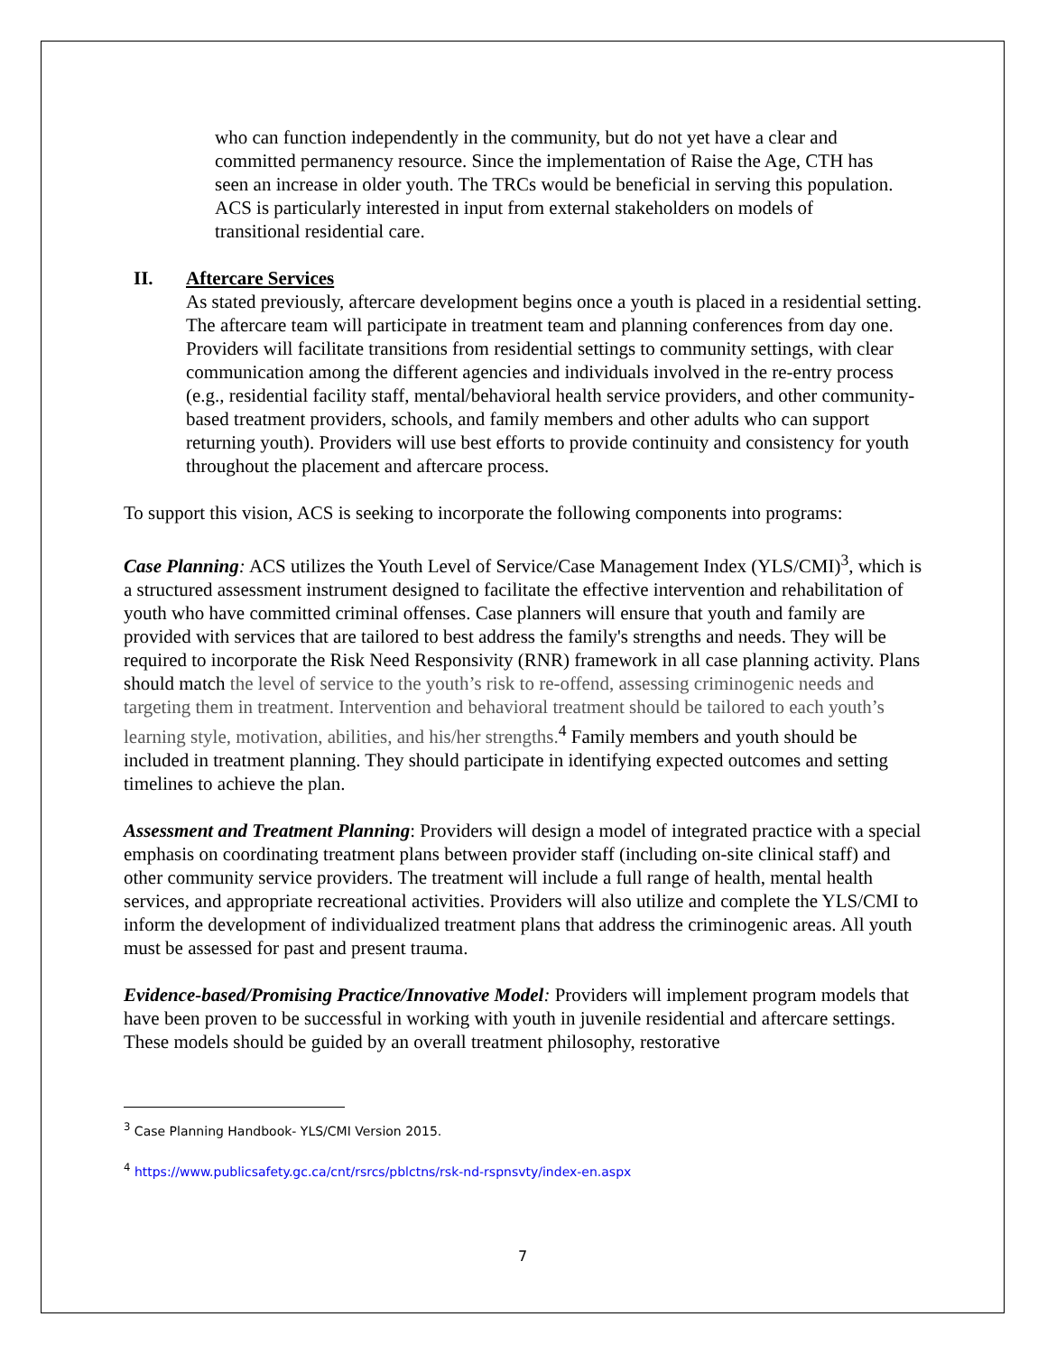who can function independently in the community, but do not yet have a clear and committed permanency resource. Since the implementation of Raise the Age, CTH has seen an increase in older youth. The TRCs would be beneficial in serving this population. ACS is particularly interested in input from external stakeholders on models of transitional residential care.
II. Aftercare Services
As stated previously, aftercare development begins once a youth is placed in a residential setting. The aftercare team will participate in treatment team and planning conferences from day one. Providers will facilitate transitions from residential settings to community settings, with clear communication among the different agencies and individuals involved in the re-entry process (e.g., residential facility staff, mental/behavioral health service providers, and other community-based treatment providers, schools, and family members and other adults who can support returning youth). Providers will use best efforts to provide continuity and consistency for youth throughout the placement and aftercare process.
To support this vision, ACS is seeking to incorporate the following components into programs:
Case Planning: ACS utilizes the Youth Level of Service/Case Management Index (YLS/CMI)<sup>3</sup>, which is a structured assessment instrument designed to facilitate the effective intervention and rehabilitation of youth who have committed criminal offenses. Case planners will ensure that youth and family are provided with services that are tailored to best address the family's strengths and needs. They will be required to incorporate the Risk Need Responsivity (RNR) framework in all case planning activity. Plans should match the level of service to the youth’s risk to re-offend, assessing criminogenic needs and targeting them in treatment. Intervention and behavioral treatment should be tailored to each youth’s learning style, motivation, abilities, and his/her strengths.<sup>4</sup> Family members and youth should be included in treatment planning. They should participate in identifying expected outcomes and setting timelines to achieve the plan.
Assessment and Treatment Planning: Providers will design a model of integrated practice with a special emphasis on coordinating treatment plans between provider staff (including on-site clinical staff) and other community service providers. The treatment will include a full range of health, mental health services, and appropriate recreational activities. Providers will also utilize and complete the YLS/CMI to inform the development of individualized treatment plans that address the criminogenic areas. All youth must be assessed for past and present trauma.
Evidence-based/Promising Practice/Innovative Model: Providers will implement program models that have been proven to be successful in working with youth in juvenile residential and aftercare settings. These models should be guided by an overall treatment philosophy, restorative
<sup>3</sup> Case Planning Handbook- YLS/CMI Version 2015.
<sup>4</sup> https://www.publicsafety.gc.ca/cnt/rsrcs/pblctns/rsk-nd-rspnsvty/index-en.aspx
7